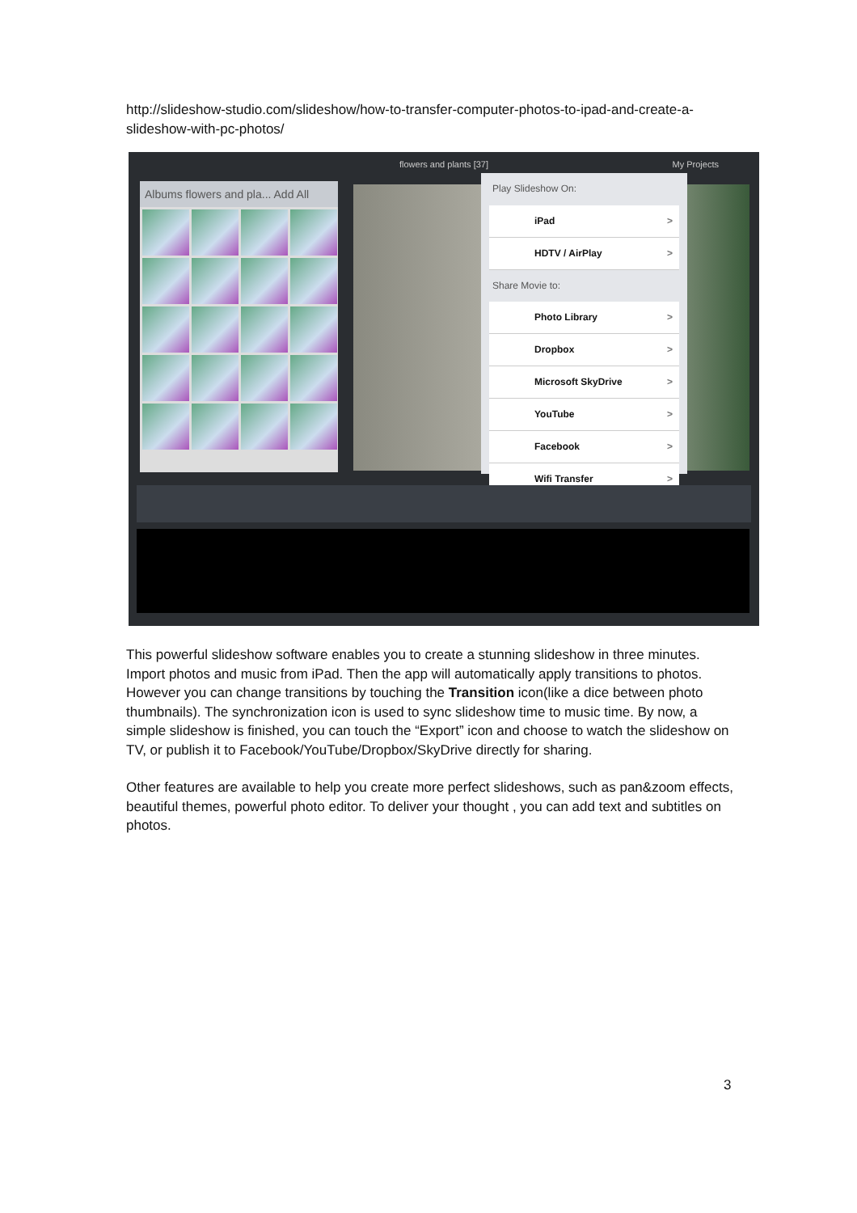http://slideshow-studio.com/slideshow/how-to-transfer-computer-photos-to-ipad-and-create-a-slideshow-with-pc-photos/
flowers and plants [37] My Projects
Albums flowers and pla... Add All
Play Slideshow On:
iPad
HDTV / AirPlay
Share Movie to:
Photo Library
Dropbox
Microsoft SkyDrive
YouTube
Facebook
Wifi Transfer
This powerful slideshow software enables you to create a stunning slideshow in three minutes. Import photos and music from iPad. Then the app will automatically apply transitions to photos. However you can change transitions by touching the Transition icon(like a dice between photo thumbnails). The synchronization icon is used to sync slideshow time to music time. By now, a simple slideshow is finished, you can touch the “Export” icon and choose to watch the slideshow on TV, or publish it to Facebook/YouTube/Dropbox/SkyDrive directly for sharing.
Other features are available to help you create more perfect slideshows, such as pan&zoom effects, beautiful themes, powerful photo editor. To deliver your thought , you can add text and subtitles on photos.
3